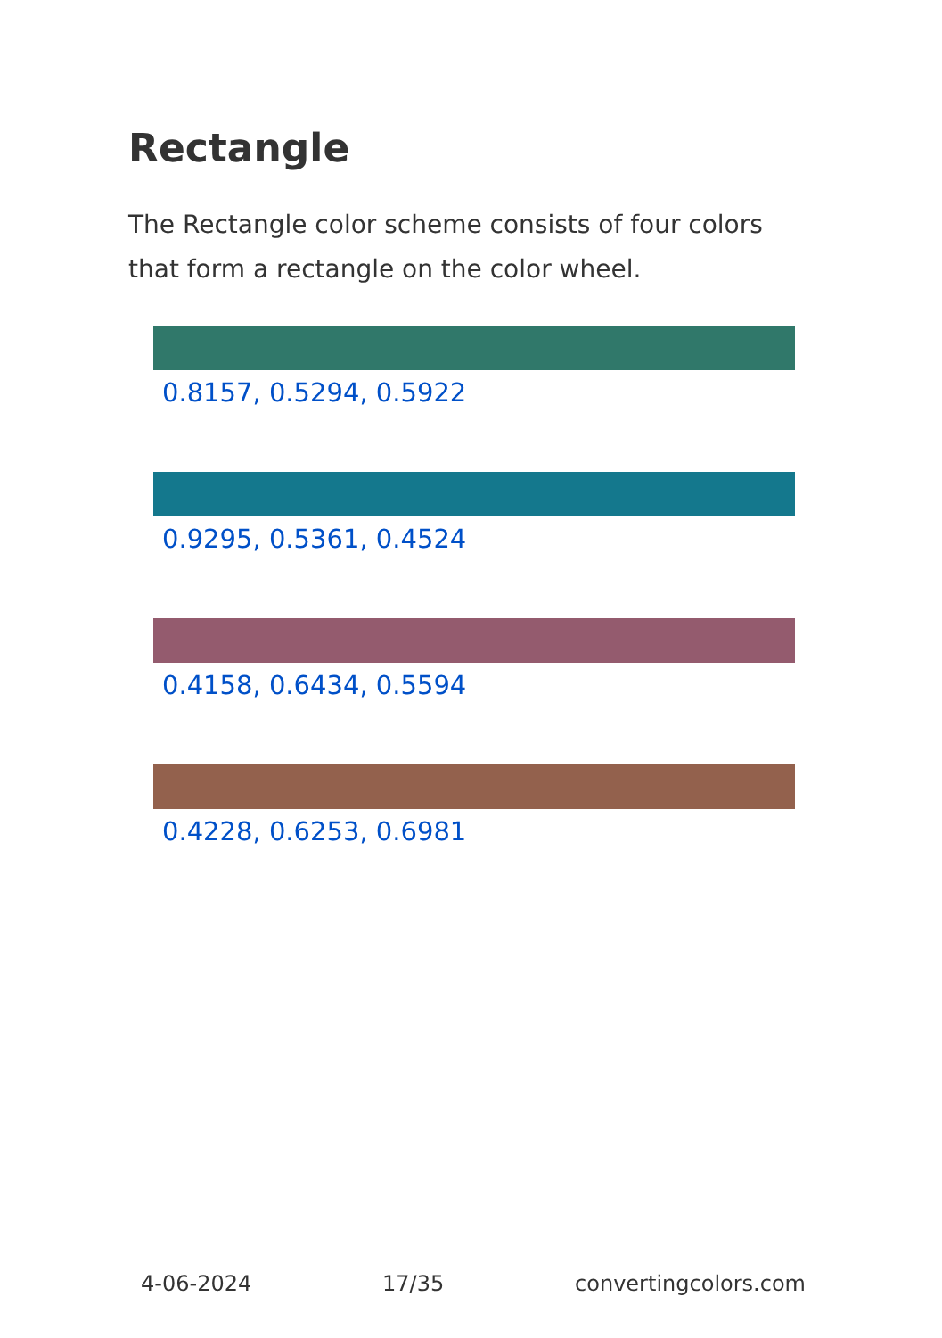Rectangle
The Rectangle color scheme consists of four colors that form a rectangle on the color wheel.
0.8157, 0.5294, 0.5922
0.9295, 0.5361, 0.4524
0.4158, 0.6434, 0.5594
0.4228, 0.6253, 0.6981
4-06-2024 17/35 convertingcolors.com